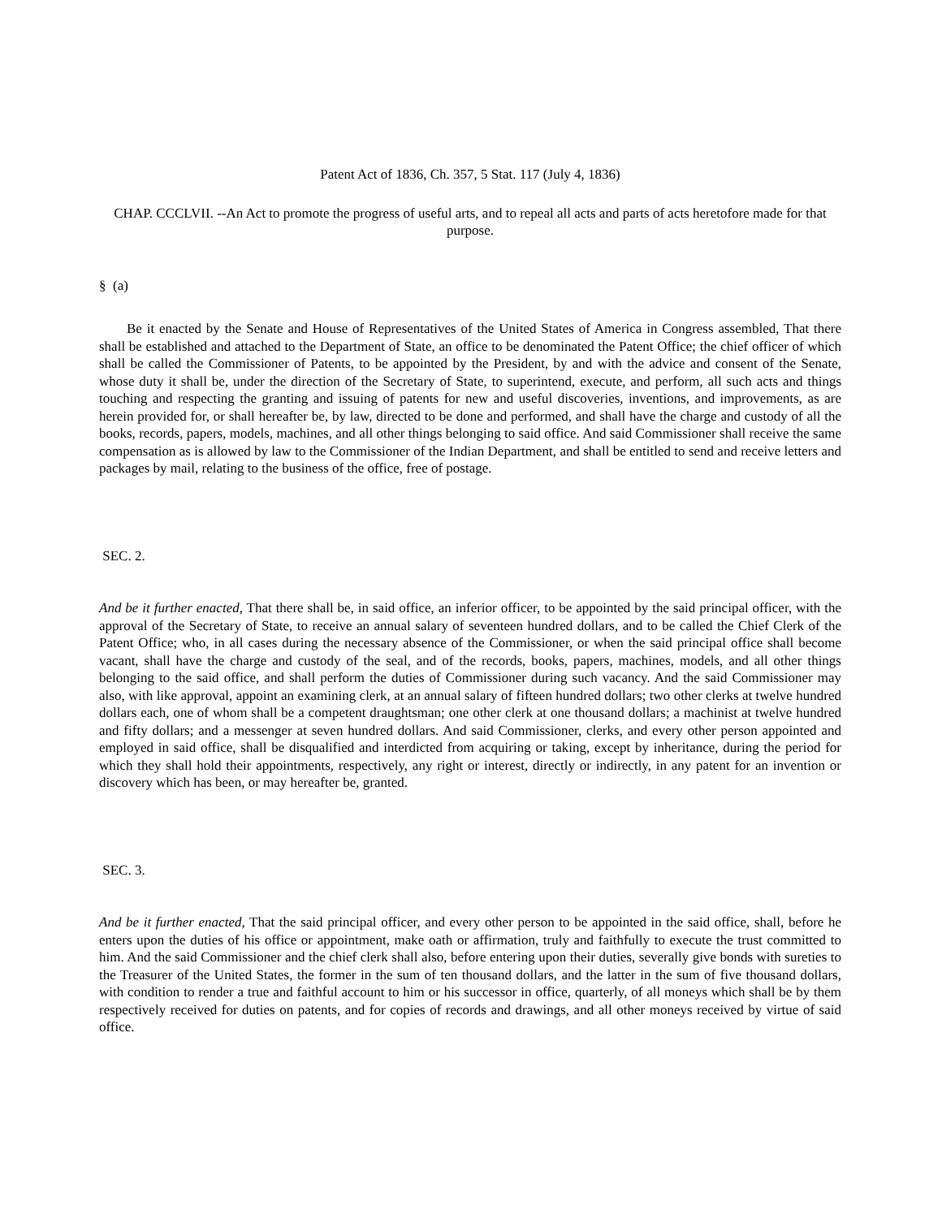Patent Act of 1836, Ch. 357, 5 Stat. 117 (July 4, 1836)
CHAP. CCCLVII. --An Act to promote the progress of useful arts, and to repeal all acts and parts of acts heretofore made for that purpose.
§ (a)
Be it enacted by the Senate and House of Representatives of the United States of America in Congress assembled, That there shall be established and attached to the Department of State, an office to be denominated the Patent Office; the chief officer of which shall be called the Commissioner of Patents, to be appointed by the President, by and with the advice and consent of the Senate, whose duty it shall be, under the direction of the Secretary of State, to superintend, execute, and perform, all such acts and things touching and respecting the granting and issuing of patents for new and useful discoveries, inventions, and improvements, as are herein provided for, or shall hereafter be, by law, directed to be done and performed, and shall have the charge and custody of all the books, records, papers, models, machines, and all other things belonging to said office. And said Commissioner shall receive the same compensation as is allowed by law to the Commissioner of the Indian Department, and shall be entitled to send and receive letters and packages by mail, relating to the business of the office, free of postage.
SEC. 2.
And be it further enacted, That there shall be, in said office, an inferior officer, to be appointed by the said principal officer, with the approval of the Secretary of State, to receive an annual salary of seventeen hundred dollars, and to be called the Chief Clerk of the Patent Office; who, in all cases during the necessary absence of the Commissioner, or when the said principal office shall become vacant, shall have the charge and custody of the seal, and of the records, books, papers, machines, models, and all other things belonging to the said office, and shall perform the duties of Commissioner during such vacancy. And the said Commissioner may also, with like approval, appoint an examining clerk, at an annual salary of fifteen hundred dollars; two other clerks at twelve hundred dollars each, one of whom shall be a competent draughtsman; one other clerk at one thousand dollars; a machinist at twelve hundred and fifty dollars; and a messenger at seven hundred dollars. And said Commissioner, clerks, and every other person appointed and employed in said office, shall be disqualified and interdicted from acquiring or taking, except by inheritance, during the period for which they shall hold their appointments, respectively, any right or interest, directly or indirectly, in any patent for an invention or discovery which has been, or may hereafter be, granted.
SEC. 3.
And be it further enacted, That the said principal officer, and every other person to be appointed in the said office, shall, before he enters upon the duties of his office or appointment, make oath or affirmation, truly and faithfully to execute the trust committed to him. And the said Commissioner and the chief clerk shall also, before entering upon their duties, severally give bonds with sureties to the Treasurer of the United States, the former in the sum of ten thousand dollars, and the latter in the sum of five thousand dollars, with condition to render a true and faithful account to him or his successor in office, quarterly, of all moneys which shall be by them respectively received for duties on patents, and for copies of records and drawings, and all other moneys received by virtue of said office.